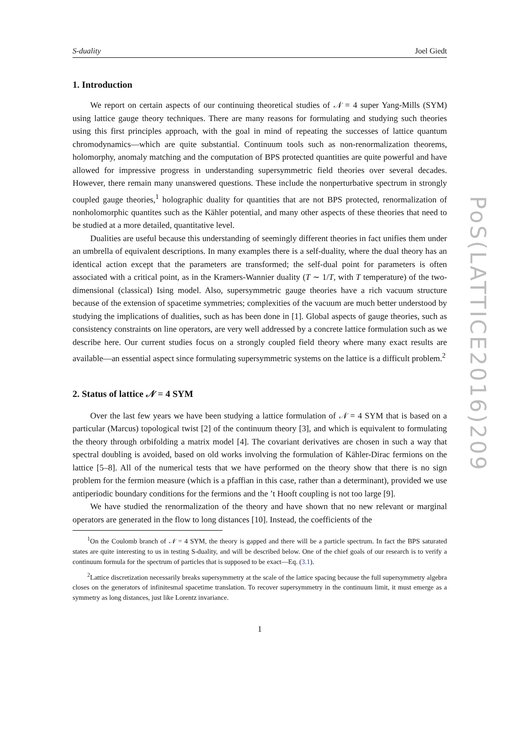S-duality Joel Giedt
1. Introduction
We report on certain aspects of our continuing theoretical studies of 𝒩 = 4 super Yang-Mills (SYM) using lattice gauge theory techniques. There are many reasons for formulating and studying such theories using this first principles approach, with the goal in mind of repeating the successes of lattice quantum chromodynamics—which are quite substantial. Continuum tools such as non-renormalization theorems, holomorphy, anomaly matching and the computation of BPS protected quantities are quite powerful and have allowed for impressive progress in understanding supersymmetric field theories over several decades. However, there remain many unanswered questions. These include the nonperturbative spectrum in strongly coupled gauge theories,<sup>1</sup> holographic duality for quantities that are not BPS protected, renormalization of nonholomorphic quantites such as the Kähler potential, and many other aspects of these theories that need to be studied at a more detailed, quantitative level.
Dualities are useful because this understanding of seemingly different theories in fact unifies them under an umbrella of equivalent descriptions. In many examples there is a self-duality, where the dual theory has an identical action except that the parameters are transformed; the self-dual point for parameters is often associated with a critical point, as in the Kramers-Wannier duality (T ∼ 1/T, with T temperature) of the two-dimensional (classical) Ising model. Also, supersymmetric gauge theories have a rich vacuum structure because of the extension of spacetime symmetries; complexities of the vacuum are much better understood by studying the implications of dualities, such as has been done in [1]. Global aspects of gauge theories, such as consistency constraints on line operators, are very well addressed by a concrete lattice formulation such as we describe here. Our current studies focus on a strongly coupled field theory where many exact results are available—an essential aspect since formulating supersymmetric systems on the lattice is a difficult problem.<sup>2</sup>
2. Status of lattice 𝒩 = 4 SYM
Over the last few years we have been studying a lattice formulation of 𝒩 = 4 SYM that is based on a particular (Marcus) topological twist [2] of the continuum theory [3], and which is equivalent to formulating the theory through orbifolding a matrix model [4]. The covariant derivatives are chosen in such a way that spectral doubling is avoided, based on old works involving the formulation of Kähler-Dirac fermions on the lattice [5–8]. All of the numerical tests that we have performed on the theory show that there is no sign problem for the fermion measure (which is a pfaffian in this case, rather than a determinant), provided we use antiperiodic boundary conditions for the fermions and the ’t Hooft coupling is not too large [9].
We have studied the renormalization of the theory and have shown that no new relevant or marginal operators are generated in the flow to long distances [10]. Instead, the coefficients of the
<sup>1</sup> On the Coulomb branch of 𝒩 = 4 SYM, the theory is gapped and there will be a particle spectrum. In fact the BPS saturated states are quite interesting to us in testing S-duality, and will be described below. One of the chief goals of our research is to verify a continuum formula for the spectrum of particles that is supposed to be exact—Eq. (3.1).
<sup>2</sup> Lattice discretization necessarily breaks supersymmetry at the scale of the lattice spacing because the full supersymmetry algebra closes on the generators of infinitesmal spacetime translation. To recover supersymmetry in the continuum limit, it must emerge as a symmetry as long distances, just like Lorentz invariance.
1
PoS(LATTICE2016)209